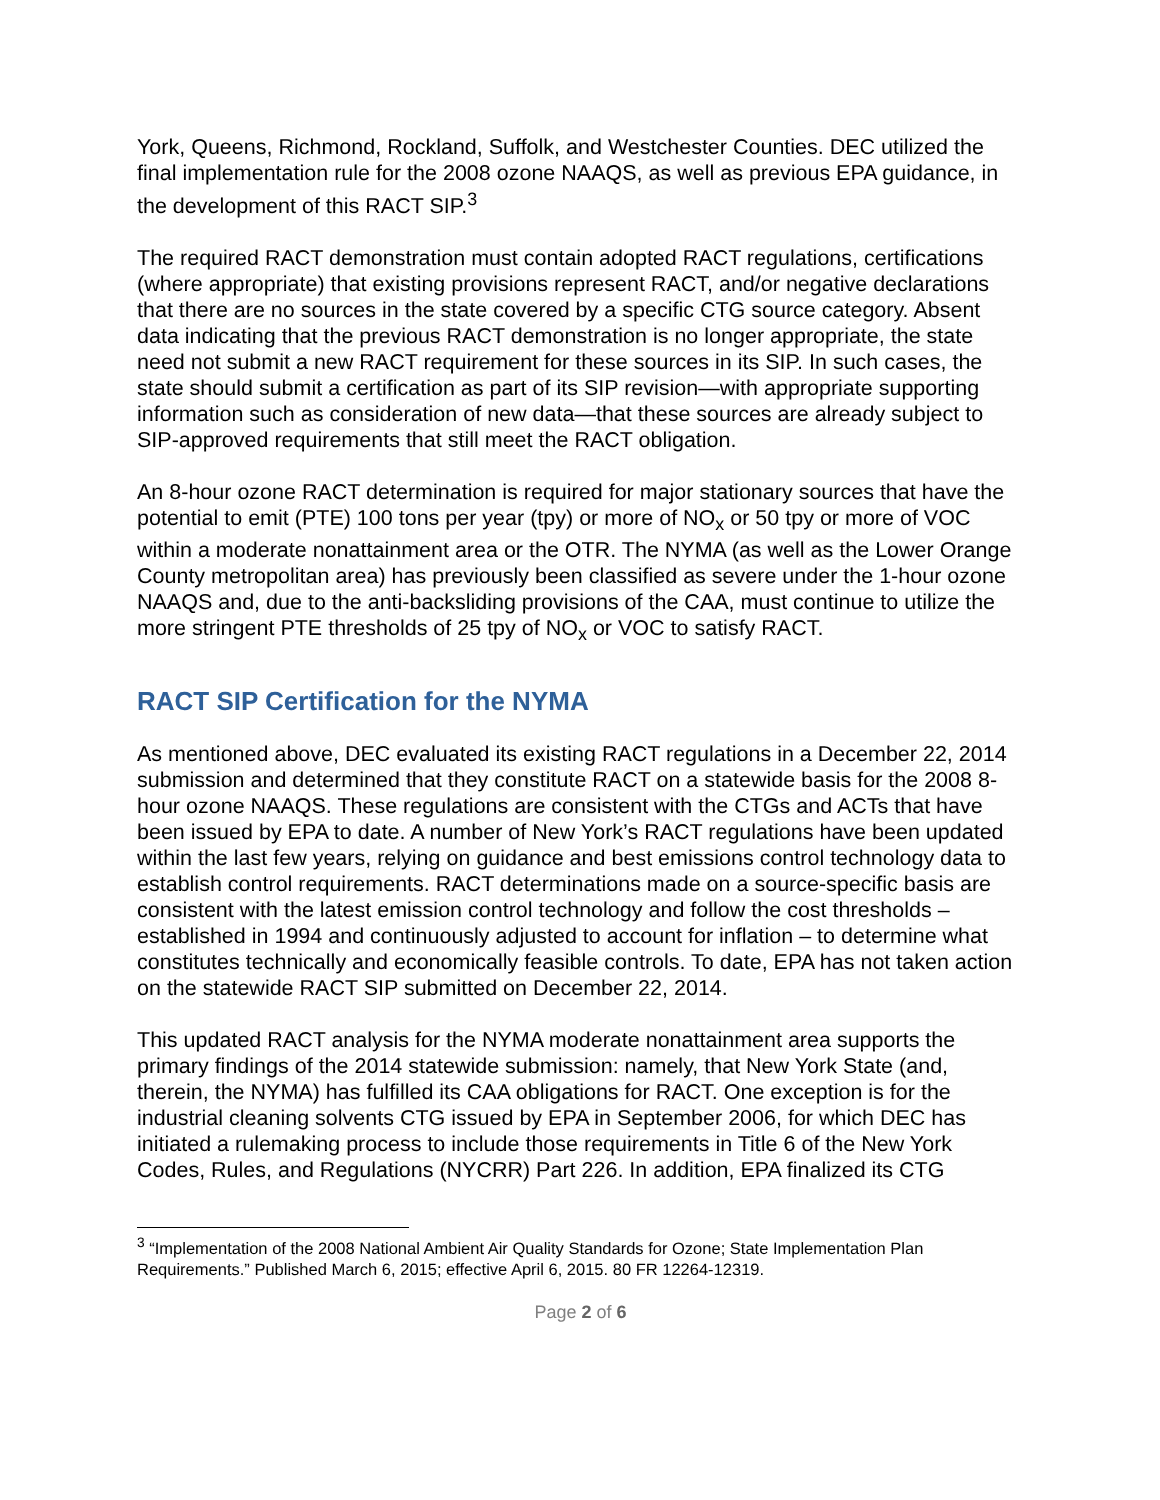York, Queens, Richmond, Rockland, Suffolk, and Westchester Counties. DEC utilized the final implementation rule for the 2008 ozone NAAQS, as well as previous EPA guidance, in the development of this RACT SIP.<sup>3</sup>
The required RACT demonstration must contain adopted RACT regulations, certifications (where appropriate) that existing provisions represent RACT, and/or negative declarations that there are no sources in the state covered by a specific CTG source category. Absent data indicating that the previous RACT demonstration is no longer appropriate, the state need not submit a new RACT requirement for these sources in its SIP. In such cases, the state should submit a certification as part of its SIP revision—with appropriate supporting information such as consideration of new data—that these sources are already subject to SIP-approved requirements that still meet the RACT obligation.
An 8-hour ozone RACT determination is required for major stationary sources that have the potential to emit (PTE) 100 tons per year (tpy) or more of NO<sub>x</sub> or 50 tpy or more of VOC within a moderate nonattainment area or the OTR. The NYMA (as well as the Lower Orange County metropolitan area) has previously been classified as severe under the 1-hour ozone NAAQS and, due to the anti-backsliding provisions of the CAA, must continue to utilize the more stringent PTE thresholds of 25 tpy of NO<sub>x</sub> or VOC to satisfy RACT.
RACT SIP Certification for the NYMA
As mentioned above, DEC evaluated its existing RACT regulations in a December 22, 2014 submission and determined that they constitute RACT on a statewide basis for the 2008 8-hour ozone NAAQS. These regulations are consistent with the CTGs and ACTs that have been issued by EPA to date. A number of New York’s RACT regulations have been updated within the last few years, relying on guidance and best emissions control technology data to establish control requirements. RACT determinations made on a source-specific basis are consistent with the latest emission control technology and follow the cost thresholds – established in 1994 and continuously adjusted to account for inflation – to determine what constitutes technically and economically feasible controls. To date, EPA has not taken action on the statewide RACT SIP submitted on December 22, 2014.
This updated RACT analysis for the NYMA moderate nonattainment area supports the primary findings of the 2014 statewide submission: namely, that New York State (and, therein, the NYMA) has fulfilled its CAA obligations for RACT. One exception is for the industrial cleaning solvents CTG issued by EPA in September 2006, for which DEC has initiated a rulemaking process to include those requirements in Title 6 of the New York Codes, Rules, and Regulations (NYCRR) Part 226. In addition, EPA finalized its CTG
<sup>3</sup> “Implementation of the 2008 National Ambient Air Quality Standards for Ozone; State Implementation Plan Requirements.” Published March 6, 2015; effective April 6, 2015. 80 FR 12264-12319.
Page 2 of 6